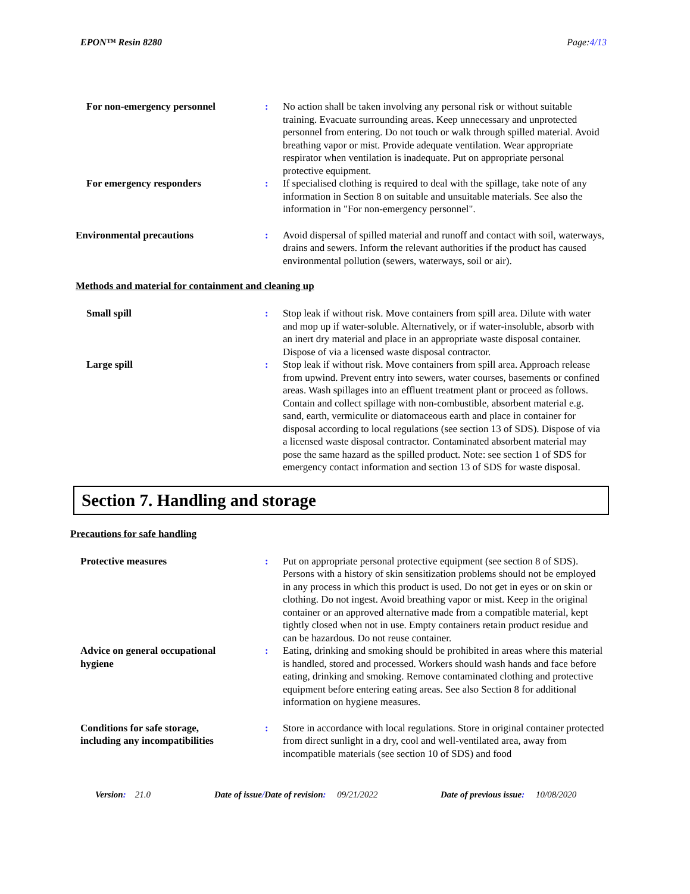EPON™ Resin 8280 Page:4/13
For non-emergency personnel : No action shall be taken involving any personal risk or without suitable training. Evacuate surrounding areas. Keep unnecessary and unprotected personnel from entering. Do not touch or walk through spilled material. Avoid breathing vapor or mist. Provide adequate ventilation. Wear appropriate respirator when ventilation is inadequate. Put on appropriate personal protective equipment.
For emergency responders : If specialised clothing is required to deal with the spillage, take note of any information in Section 8 on suitable and unsuitable materials. See also the information in "For non-emergency personnel".
Environmental precautions : Avoid dispersal of spilled material and runoff and contact with soil, waterways, drains and sewers. Inform the relevant authorities if the product has caused environmental pollution (sewers, waterways, soil or air).
Methods and material for containment and cleaning up
Small spill : Stop leak if without risk. Move containers from spill area. Dilute with water and mop up if water-soluble. Alternatively, or if water-insoluble, absorb with an inert dry material and place in an appropriate waste disposal container. Dispose of via a licensed waste disposal contractor.
Large spill : Stop leak if without risk. Move containers from spill area. Approach release from upwind. Prevent entry into sewers, water courses, basements or confined areas. Wash spillages into an effluent treatment plant or proceed as follows. Contain and collect spillage with non-combustible, absorbent material e.g. sand, earth, vermiculite or diatomaceous earth and place in container for disposal according to local regulations (see section 13 of SDS). Dispose of via a licensed waste disposal contractor. Contaminated absorbent material may pose the same hazard as the spilled product. Note: see section 1 of SDS for emergency contact information and section 13 of SDS for waste disposal.
Section 7. Handling and storage
Precautions for safe handling
Protective measures : Put on appropriate personal protective equipment (see section 8 of SDS). Persons with a history of skin sensitization problems should not be employed in any process in which this product is used. Do not get in eyes or on skin or clothing. Do not ingest. Avoid breathing vapor or mist. Keep in the original container or an approved alternative made from a compatible material, kept tightly closed when not in use. Empty containers retain product residue and can be hazardous. Do not reuse container.
Advice on general occupational
hygiene
: Eating, drinking and smoking should be prohibited in areas where this material is handled, stored and processed. Workers should wash hands and face before eating, drinking and smoking. Remove contaminated clothing and protective equipment before entering eating areas. See also Section 8 for additional information on hygiene measures.
Conditions for safe storage,
including any incompatibilities
: Store in accordance with local regulations. Store in original container protected from direct sunlight in a dry, cool and well-ventilated area, away from incompatible materials (see section 10 of SDS) and food
Version: 21.0 Date of issue/Date of revision: 09/21/2022 Date of previous issue: 10/08/2020